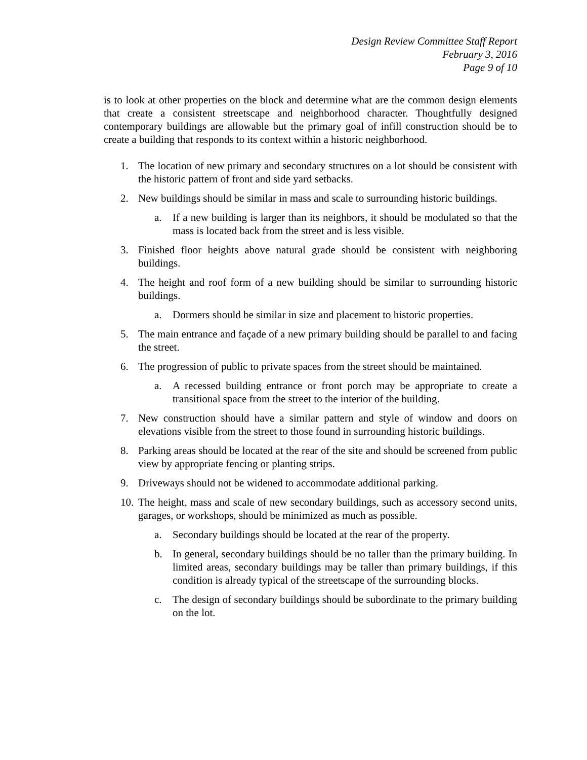Design Review Committee Staff Report
February 3, 2016
Page 9 of 10
is to look at other properties on the block and determine what are the common design elements that create a consistent streetscape and neighborhood character. Thoughtfully designed contemporary buildings are allowable but the primary goal of infill construction should be to create a building that responds to its context within a historic neighborhood.
1. The location of new primary and secondary structures on a lot should be consistent with the historic pattern of front and side yard setbacks.
2. New buildings should be similar in mass and scale to surrounding historic buildings.
a. If a new building is larger than its neighbors, it should be modulated so that the mass is located back from the street and is less visible.
3. Finished floor heights above natural grade should be consistent with neighboring buildings.
4. The height and roof form of a new building should be similar to surrounding historic buildings.
a. Dormers should be similar in size and placement to historic properties.
5. The main entrance and façade of a new primary building should be parallel to and facing the street.
6. The progression of public to private spaces from the street should be maintained.
a. A recessed building entrance or front porch may be appropriate to create a transitional space from the street to the interior of the building.
7. New construction should have a similar pattern and style of window and doors on elevations visible from the street to those found in surrounding historic buildings.
8. Parking areas should be located at the rear of the site and should be screened from public view by appropriate fencing or planting strips.
9. Driveways should not be widened to accommodate additional parking.
10. The height, mass and scale of new secondary buildings, such as accessory second units, garages, or workshops, should be minimized as much as possible.
a. Secondary buildings should be located at the rear of the property.
b. In general, secondary buildings should be no taller than the primary building. In limited areas, secondary buildings may be taller than primary buildings, if this condition is already typical of the streetscape of the surrounding blocks.
c. The design of secondary buildings should be subordinate to the primary building on the lot.